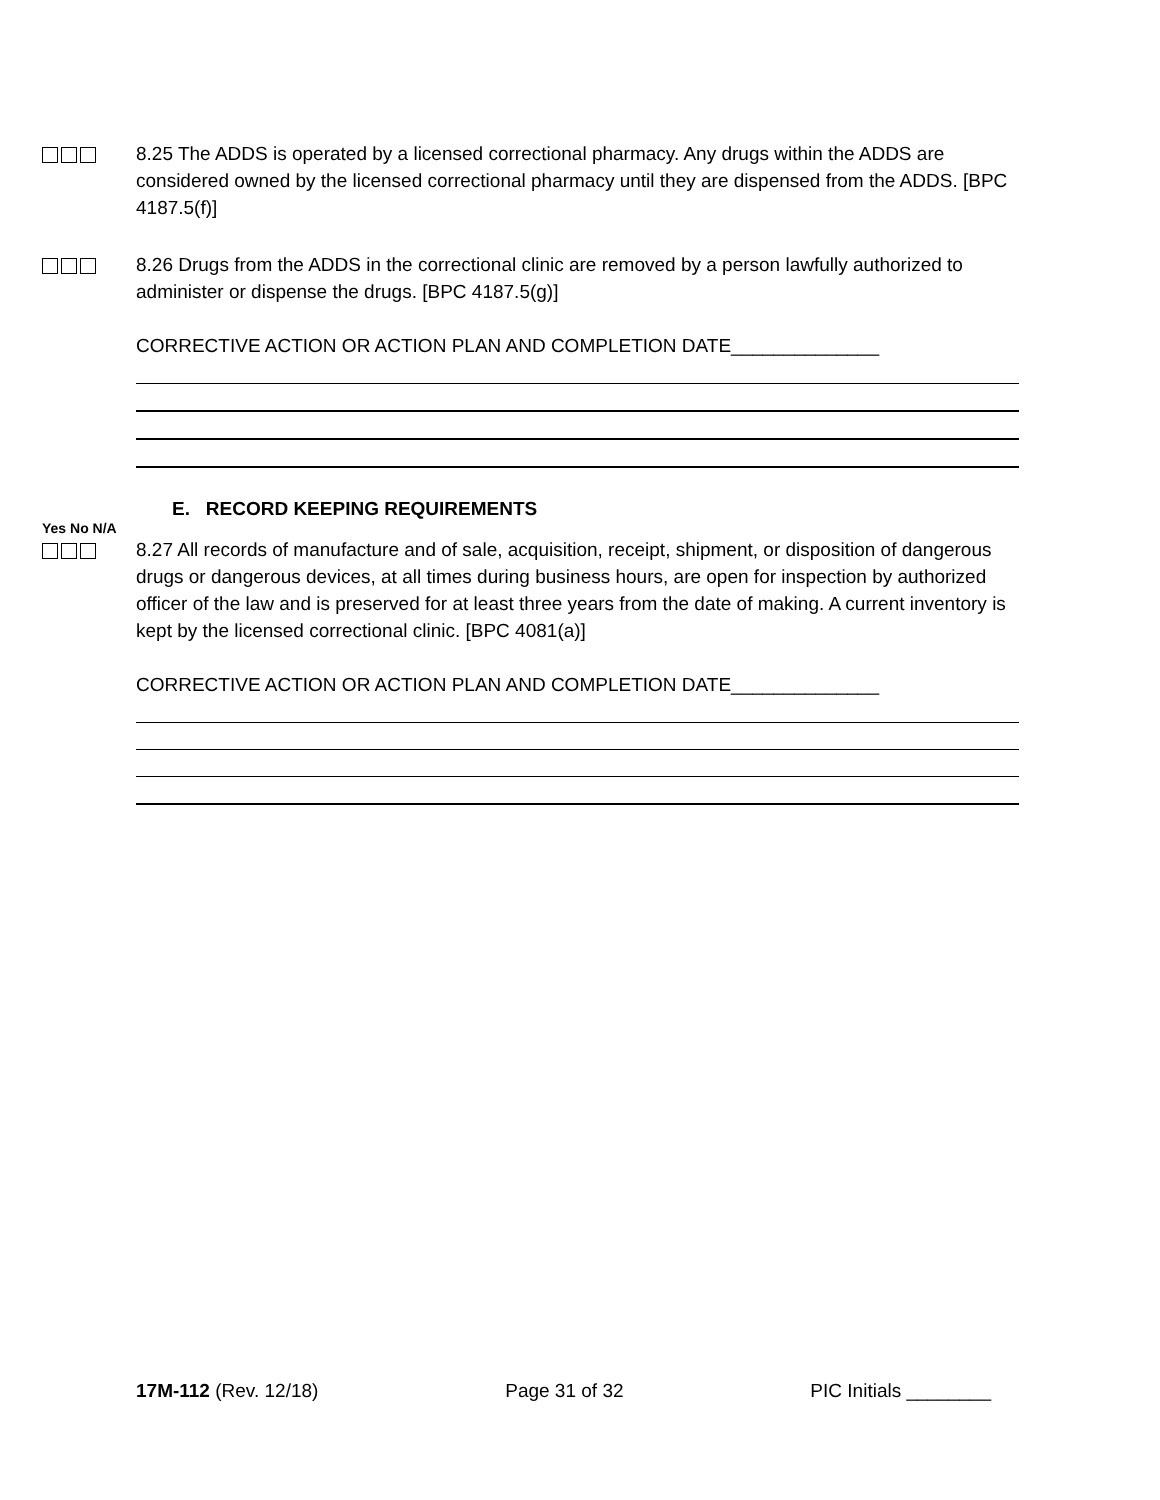8.25 The ADDS is operated by a licensed correctional pharmacy. Any drugs within the ADDS are considered owned by the licensed correctional pharmacy until they are dispensed from the ADDS. [BPC 4187.5(f)]
8.26 Drugs from the ADDS in the correctional clinic are removed by a person lawfully authorized to administer or dispense the drugs. [BPC 4187.5(g)]
CORRECTIVE ACTION OR ACTION PLAN AND COMPLETION DATE______________
E. RECORD KEEPING REQUIREMENTS
Yes No N/A
8.27 All records of manufacture and of sale, acquisition, receipt, shipment, or disposition of dangerous drugs or dangerous devices, at all times during business hours, are open for inspection by authorized officer of the law and is preserved for at least three years from the date of making. A current inventory is kept by the licensed correctional clinic. [BPC 4081(a)]
CORRECTIVE ACTION OR ACTION PLAN AND COMPLETION DATE______________
17M-112 (Rev. 12/18) Page 31 of 32 PIC Initials ________